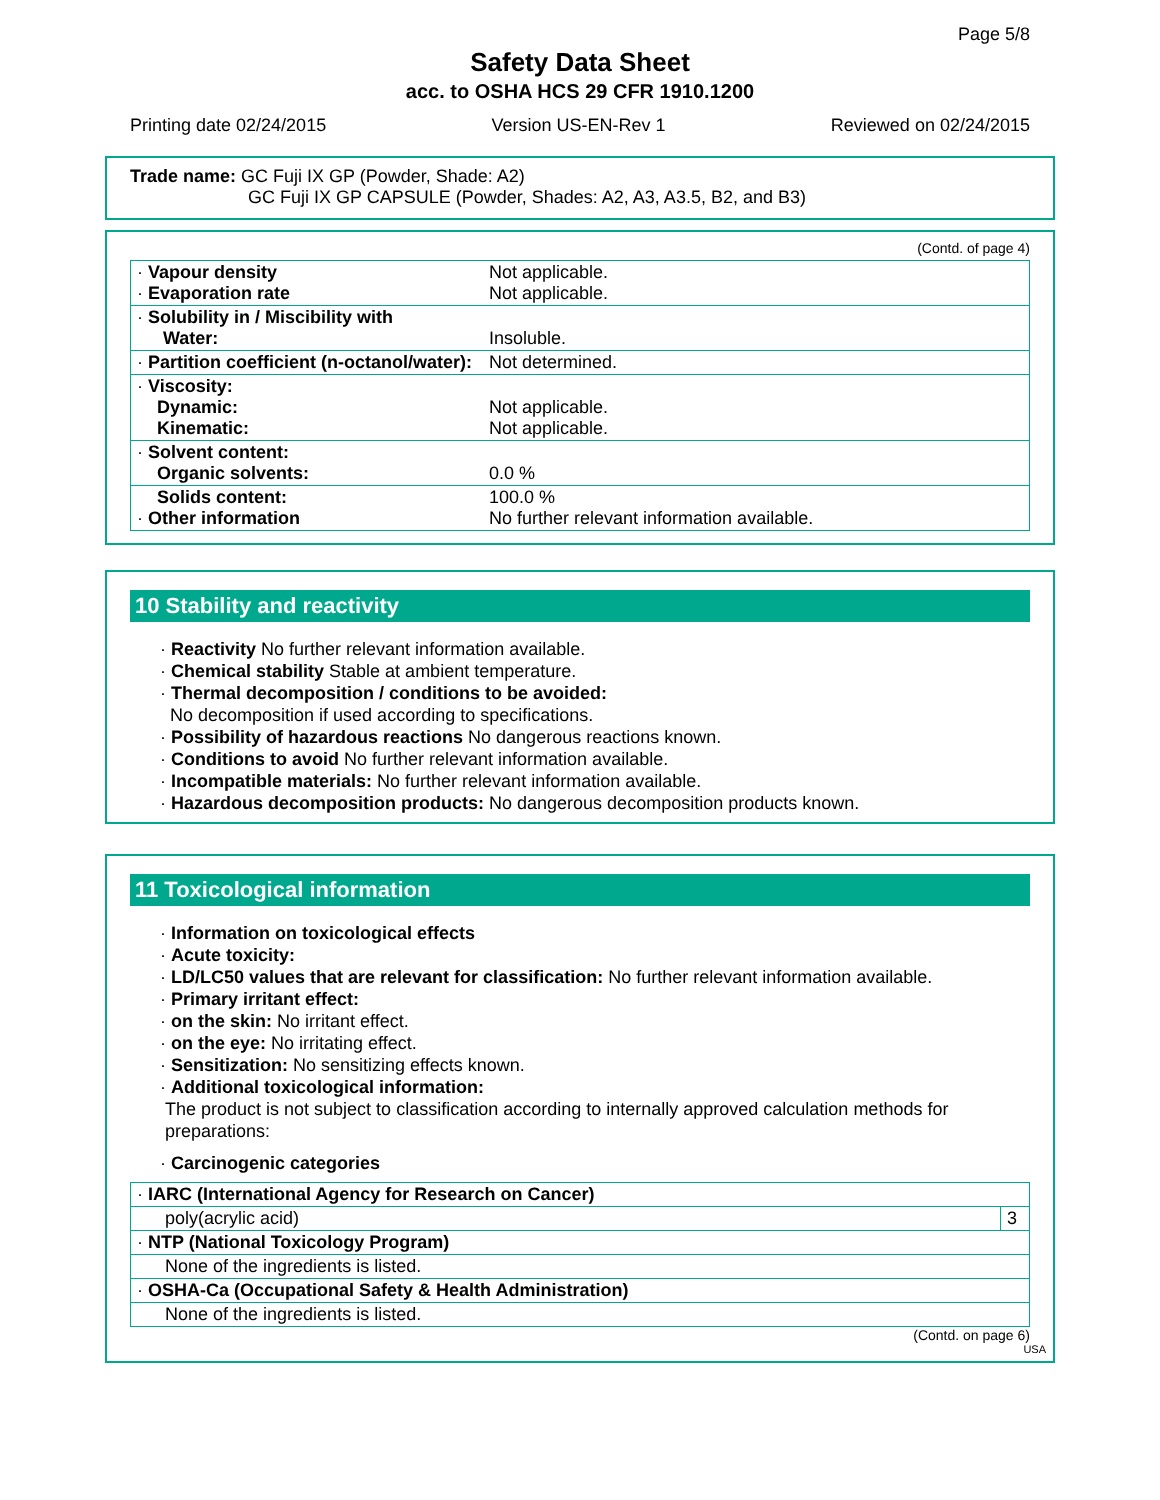Page 5/8
Safety Data Sheet
acc. to OSHA HCS 29 CFR 1910.1200
Printing date 02/24/2015 Version US-EN-Rev 1 Reviewed on 02/24/2015
Trade name: GC Fuji IX GP (Powder, Shade: A2)
GC Fuji IX GP CAPSULE (Powder, Shades: A2, A3, A3.5, B2, and B3)
(Contd. of page 4)
| · Vapour density · Evaporation rate | Not applicable. Not applicable. |
| · Solubility in / Miscibility with Water: | Insoluble. |
| · Partition coefficient (n-octanol/water): | Not determined. |
| · Viscosity: Dynamic: Kinematic: | Not applicable. Not applicable. |
| · Solvent content: Organic solvents: | 0.0 % |
| Solids content: · Other information | 100.0 % No further relevant information available. |
10 Stability and reactivity
· Reactivity No further relevant information available.
· Chemical stability Stable at ambient temperature.
· Thermal decomposition / conditions to be avoided:
No decomposition if used according to specifications.
· Possibility of hazardous reactions No dangerous reactions known.
· Conditions to avoid No further relevant information available.
· Incompatible materials: No further relevant information available.
· Hazardous decomposition products: No dangerous decomposition products known.
11 Toxicological information
· Information on toxicological effects
· Acute toxicity:
· LD/LC50 values that are relevant for classification: No further relevant information available.
· Primary irritant effect:
· on the skin: No irritant effect.
· on the eye: No irritating effect.
· Sensitization: No sensitizing effects known.
· Additional toxicological information:
The product is not subject to classification according to internally approved calculation methods for preparations:
· Carcinogenic categories
| · IARC (International Agency for Research on Cancer) | |
| poly(acrylic acid) | 3 |
| · NTP (National Toxicology Program) | |
| None of the ingredients is listed. | |
| · OSHA-Ca (Occupational Safety & Health Administration) | |
| None of the ingredients is listed. | |
(Contd. on page 6)
USA